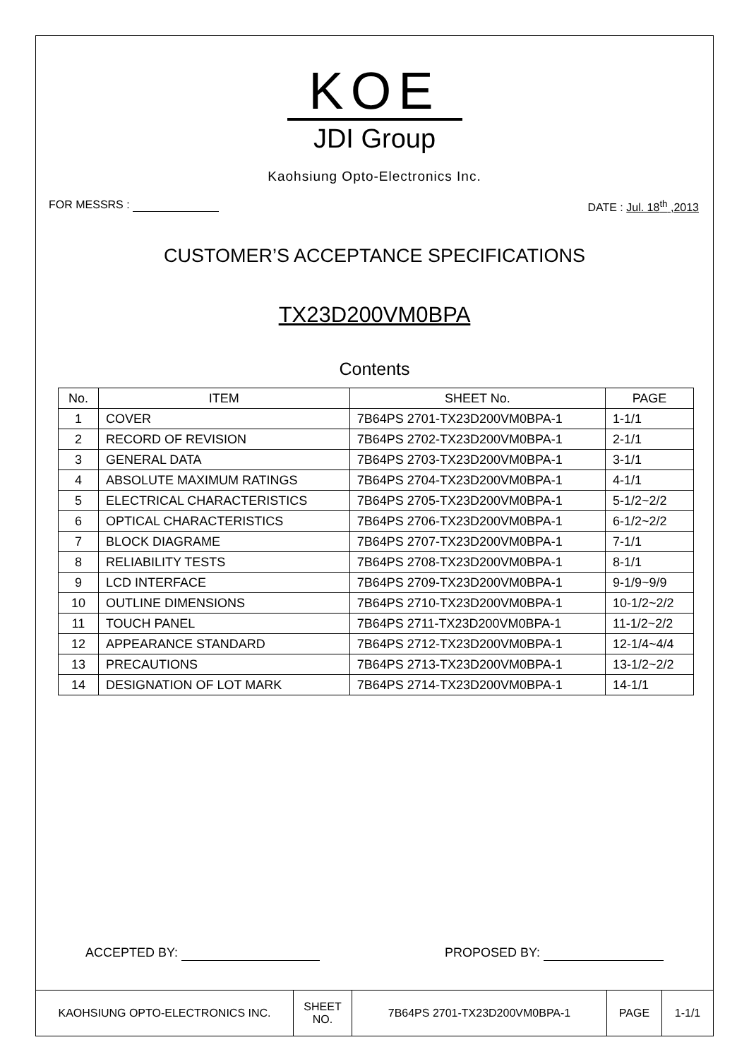KOE
JDI Group
Kaohsiung Opto-Electronics Inc.
FOR MESSRS : DATE : Jul. 18<sup>th</sup> ,2013
CUSTOMER’S ACCEPTANCE SPECIFICATIONS
TX23D200VM0BPA
Contents
| No. | ITEM | SHEET No. | PAGE |
| --- | --- | --- | --- |
| 1 | COVER | 7B64PS 2701-TX23D200VM0BPA-1 | 1-1/1 |
| 2 | RECORD OF REVISION | 7B64PS 2702-TX23D200VM0BPA-1 | 2-1/1 |
| 3 | GENERAL DATA | 7B64PS 2703-TX23D200VM0BPA-1 | 3-1/1 |
| 4 | ABSOLUTE MAXIMUM RATINGS | 7B64PS 2704-TX23D200VM0BPA-1 | 4-1/1 |
| 5 | ELECTRICAL CHARACTERISTICS | 7B64PS 2705-TX23D200VM0BPA-1 | 5-1/2~2/2 |
| 6 | OPTICAL CHARACTERISTICS | 7B64PS 2706-TX23D200VM0BPA-1 | 6-1/2~2/2 |
| 7 | BLOCK DIAGRAME | 7B64PS 2707-TX23D200VM0BPA-1 | 7-1/1 |
| 8 | RELIABILITY TESTS | 7B64PS 2708-TX23D200VM0BPA-1 | 8-1/1 |
| 9 | LCD INTERFACE | 7B64PS 2709-TX23D200VM0BPA-1 | 9-1/9~9/9 |
| 10 | OUTLINE DIMENSIONS | 7B64PS 2710-TX23D200VM0BPA-1 | 10-1/2~2/2 |
| 11 | TOUCH PANEL | 7B64PS 2711-TX23D200VM0BPA-1 | 11-1/2~2/2 |
| 12 | APPEARANCE STANDARD | 7B64PS 2712-TX23D200VM0BPA-1 | 12-1/4~4/4 |
| 13 | PRECAUTIONS | 7B64PS 2713-TX23D200VM0BPA-1 | 13-1/2~2/2 |
| 14 | DESIGNATION OF LOT MARK | 7B64PS 2714-TX23D200VM0BPA-1 | 14-1/1 |
ACCEPTED BY: PROPOSED BY:
| KAOHSIUNG OPTO-ELECTRONICS INC. | SHEET NO. | 7B64PS 2701-TX23D200VM0BPA-1 | PAGE | 1-1/1 |